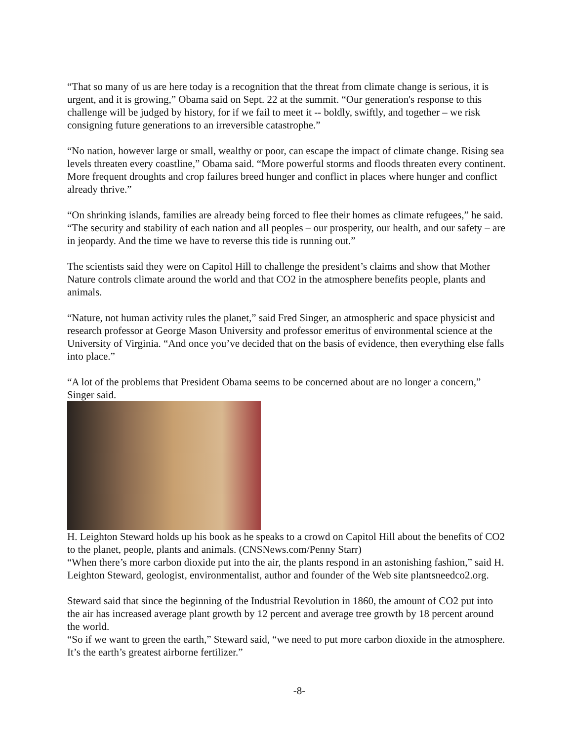“That so many of us are here today is a recognition that the threat from climate change is serious, it is urgent, and it is growing,” Obama said on Sept. 22 at the summit. “Our generation's response to this challenge will be judged by history, for if we fail to meet it -- boldly, swiftly, and together – we risk consigning future generations to an irreversible catastrophe.”
“No nation, however large or small, wealthy or poor, can escape the impact of climate change. Rising sea levels threaten every coastline,” Obama said. “More powerful storms and floods threaten every continent. More frequent droughts and crop failures breed hunger and conflict in places where hunger and conflict already thrive.”
“On shrinking islands, families are already being forced to flee their homes as climate refugees,” he said. “The security and stability of each nation and all peoples – our prosperity, our health, and our safety – are in jeopardy. And the time we have to reverse this tide is running out.”
The scientists said they were on Capitol Hill to challenge the president’s claims and show that Mother Nature controls climate around the world and that CO2 in the atmosphere benefits people, plants and animals.
“Nature, not human activity rules the planet,” said Fred Singer, an atmospheric and space physicist and research professor at George Mason University and professor emeritus of environmental science at the University of Virginia. “And once you’ve decided that on the basis of evidence, then everything else falls into place.”
“A lot of the problems that President Obama seems to be concerned about are no longer a concern,” Singer said.
H. Leighton Steward holds up his book as he speaks to a crowd on Capitol Hill about the benefits of CO2 to the planet, people, plants and animals. (CNSNews.com/Penny Starr)
“When there’s more carbon dioxide put into the air, the plants respond in an astonishing fashion,” said H. Leighton Steward, geologist, environmentalist, author and founder of the Web site plantsneedco2.org.
Steward said that since the beginning of the Industrial Revolution in 1860, the amount of CO2 put into the air has increased average plant growth by 12 percent and average tree growth by 18 percent around the world.
“So if we want to green the earth,” Steward said, “we need to put more carbon dioxide in the atmosphere. It’s the earth’s greatest airborne fertilizer.”
-8-